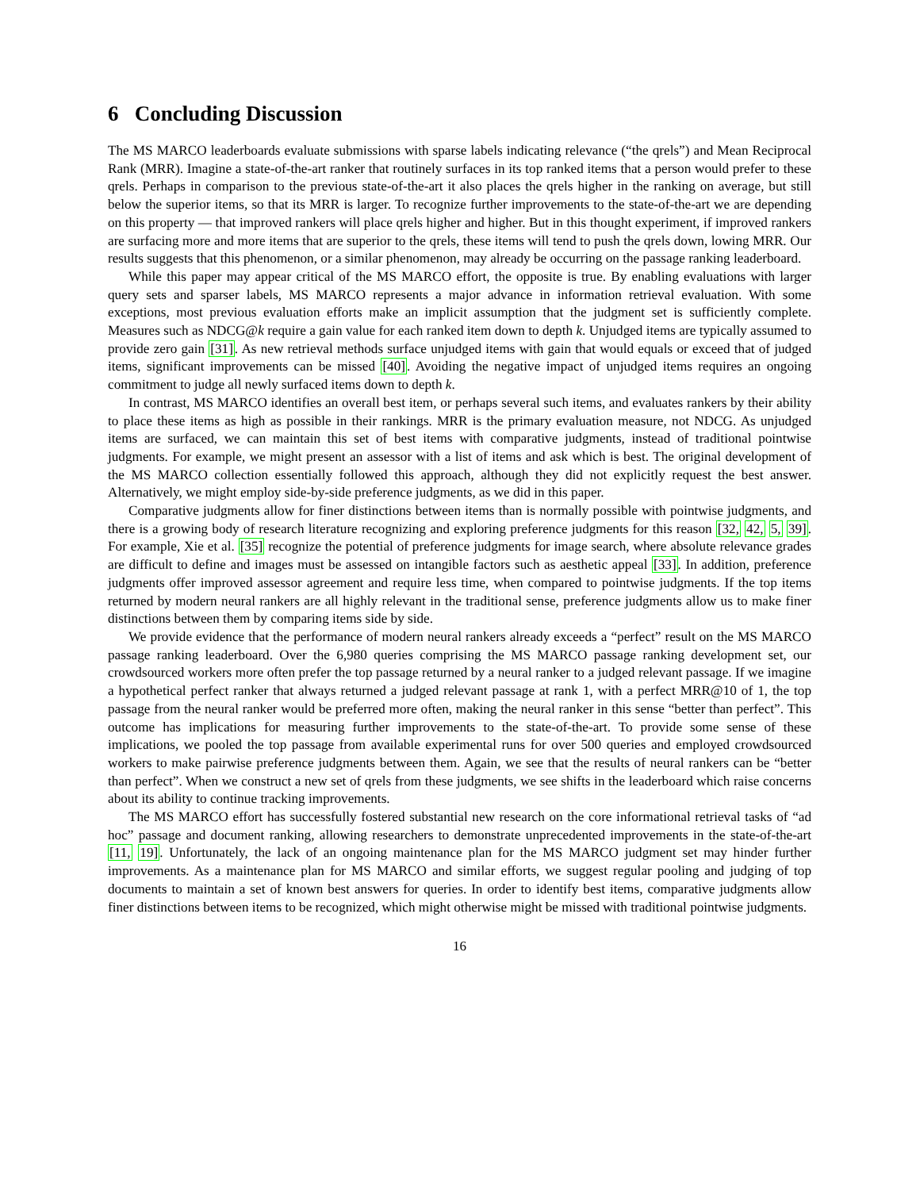6 Concluding Discussion
The MS MARCO leaderboards evaluate submissions with sparse labels indicating relevance (“the qrels”) and Mean Reciprocal Rank (MRR). Imagine a state-of-the-art ranker that routinely surfaces in its top ranked items that a person would prefer to these qrels. Perhaps in comparison to the previous state-of-the-art it also places the qrels higher in the ranking on average, but still below the superior items, so that its MRR is larger. To recognize further improvements to the state-of-the-art we are depending on this property — that improved rankers will place qrels higher and higher. But in this thought experiment, if improved rankers are surfacing more and more items that are superior to the qrels, these items will tend to push the qrels down, lowing MRR. Our results suggests that this phenomenon, or a similar phenomenon, may already be occurring on the passage ranking leaderboard.
While this paper may appear critical of the MS MARCO effort, the opposite is true. By enabling evaluations with larger query sets and sparser labels, MS MARCO represents a major advance in information retrieval evaluation. With some exceptions, most previous evaluation efforts make an implicit assumption that the judgment set is sufficiently complete. Measures such as NDCG@k require a gain value for each ranked item down to depth k. Unjudged items are typically assumed to provide zero gain [31]. As new retrieval methods surface unjudged items with gain that would equals or exceed that of judged items, significant improvements can be missed [40]. Avoiding the negative impact of unjudged items requires an ongoing commitment to judge all newly surfaced items down to depth k.
In contrast, MS MARCO identifies an overall best item, or perhaps several such items, and evaluates rankers by their ability to place these items as high as possible in their rankings. MRR is the primary evaluation measure, not NDCG. As unjudged items are surfaced, we can maintain this set of best items with comparative judgments, instead of traditional pointwise judgments. For example, we might present an assessor with a list of items and ask which is best. The original development of the MS MARCO collection essentially followed this approach, although they did not explicitly request the best answer. Alternatively, we might employ side-by-side preference judgments, as we did in this paper.
Comparative judgments allow for finer distinctions between items than is normally possible with pointwise judgments, and there is a growing body of research literature recognizing and exploring preference judgments for this reason [32, 42, 5, 39]. For example, Xie et al. [35] recognize the potential of preference judgments for image search, where absolute relevance grades are difficult to define and images must be assessed on intangible factors such as aesthetic appeal [33]. In addition, preference judgments offer improved assessor agreement and require less time, when compared to pointwise judgments. If the top items returned by modern neural rankers are all highly relevant in the traditional sense, preference judgments allow us to make finer distinctions between them by comparing items side by side.
We provide evidence that the performance of modern neural rankers already exceeds a “perfect” result on the MS MARCO passage ranking leaderboard. Over the 6,980 queries comprising the MS MARCO passage ranking development set, our crowdsourced workers more often prefer the top passage returned by a neural ranker to a judged relevant passage. If we imagine a hypothetical perfect ranker that always returned a judged relevant passage at rank 1, with a perfect MRR@10 of 1, the top passage from the neural ranker would be preferred more often, making the neural ranker in this sense “better than perfect”. This outcome has implications for measuring further improvements to the state-of-the-art. To provide some sense of these implications, we pooled the top passage from available experimental runs for over 500 queries and employed crowdsourced workers to make pairwise preference judgments between them. Again, we see that the results of neural rankers can be “better than perfect”. When we construct a new set of qrels from these judgments, we see shifts in the leaderboard which raise concerns about its ability to continue tracking improvements.
The MS MARCO effort has successfully fostered substantial new research on the core informational retrieval tasks of “ad hoc” passage and document ranking, allowing researchers to demonstrate unprecedented improvements in the state-of-the-art [11, 19]. Unfortunately, the lack of an ongoing maintenance plan for the MS MARCO judgment set may hinder further improvements. As a maintenance plan for MS MARCO and similar efforts, we suggest regular pooling and judging of top documents to maintain a set of known best answers for queries. In order to identify best items, comparative judgments allow finer distinctions between items to be recognized, which might otherwise might be missed with traditional pointwise judgments.
16